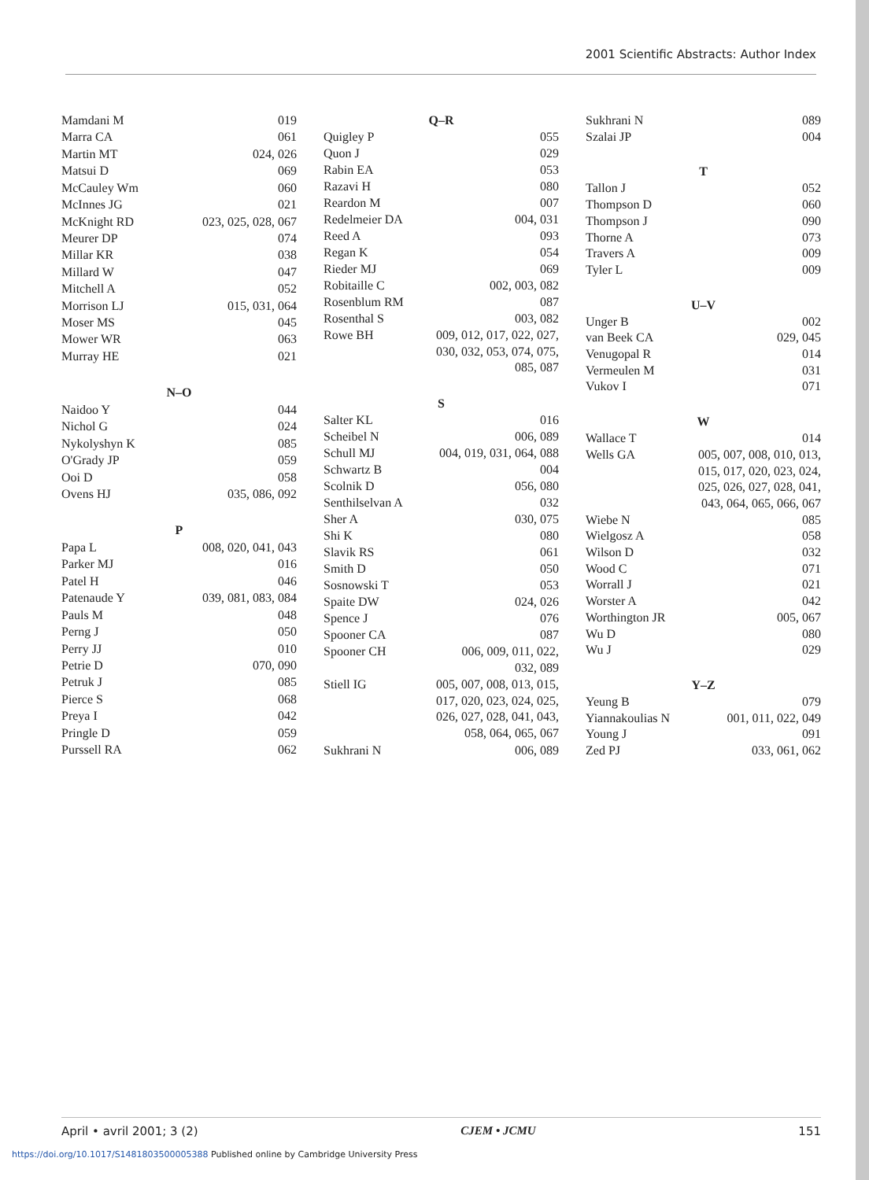2001 Scientific Abstracts: Author Index
| Mamdani M | 019 |
| Marra CA | 061 |
| Martin MT | 024, 026 |
| Matsui D | 069 |
| McCauley Wm | 060 |
| McInnes JG | 021 |
| McKnight RD | 023, 025, 028, 067 |
| Meurer DP | 074 |
| Millar KR | 038 |
| Millard W | 047 |
| Mitchell A | 052 |
| Morrison LJ | 015, 031, 064 |
| Moser MS | 045 |
| Mower WR | 063 |
| Murray HE | 021 |
| N–O | |
| Naidoo Y | 044 |
| Nichol G | 024 |
| Nykolyshyn K | 085 |
| O'Grady JP | 059 |
| Ooi D | 058 |
| Ovens HJ | 035, 086, 092 |
| P | |
| Papa L | 008, 020, 041, 043 |
| Parker MJ | 016 |
| Patel H | 046 |
| Patenaude Y | 039, 081, 083, 084 |
| Pauls M | 048 |
| Perng J | 050 |
| Perry JJ | 010 |
| Petrie D | 070, 090 |
| Petruk J | 085 |
| Pierce S | 068 |
| Preya I | 042 |
| Pringle D | 059 |
| Purssell RA | 062 |
| Q–R | |
| --- | --- |
| Quigley P | 055 |
| Quon J | 029 |
| Rabin EA | 053 |
| Razavi H | 080 |
| Reardon M | 007 |
| Redelmeier DA | 004, 031 |
| Reed A | 093 |
| Regan K | 054 |
| Rieder MJ | 069 |
| Robitaille C | 002, 003, 082 |
| Rosenblum RM | 087 |
| Rosenthal S | 003, 082 |
| Rowe BH | 009, 012, 017, 022, 027, 030, 032, 053, 074, 075, 085, 087 |
| S | |
| Salter KL | 016 |
| Scheibel N | 006, 089 |
| Schull MJ | 004, 019, 031, 064, 088 |
| Schwartz B | 004 |
| Scolnik D | 056, 080 |
| Senthilselvan A | 032 |
| Sher A | 030, 075 |
| Shi K | 080 |
| Slavik RS | 061 |
| Smith D | 050 |
| Sosnowski T | 053 |
| Spaite DW | 024, 026 |
| Spence J | 076 |
| Spooner CA | 087 |
| Spooner CH | 006, 009, 011, 022, 032, 089 |
| Stiell IG | 005, 007, 008, 013, 015, 017, 020, 023, 024, 025, 026, 027, 028, 041, 043, 058, 064, 065, 067 |
| Sukhrani N | 006, 089 |
| Sukhrani N | 089 |
| Szalai JP | 004 |
| T | |
| Tallon J | 052 |
| Thompson D | 060 |
| Thompson J | 090 |
| Thorne A | 073 |
| Travers A | 009 |
| Tyler L | 009 |
| U–V | |
| Unger B | 002 |
| van Beek CA | 029, 045 |
| Venugopal R | 014 |
| Vermeulen M | 031 |
| Vukov I | 071 |
| W | |
| Wallace T | 014 |
| Wells GA | 005, 007, 008, 010, 013, 015, 017, 020, 023, 024, 025, 026, 027, 028, 041, 043, 064, 065, 066, 067 |
| Wiebe N | 085 |
| Wielgosz A | 058 |
| Wilson D | 032 |
| Wood C | 071 |
| Worrall J | 021 |
| Worster A | 042 |
| Worthington JR | 005, 067 |
| Wu D | 080 |
| Wu J | 029 |
| Y–Z | |
| Yeung B | 079 |
| Yiannakoulias N | 001, 011, 022, 049 |
| Young J | 091 |
| Zed PJ | 033, 061, 062 |
April • avril 2001; 3 (2) CJEM • JCMU 151
https://doi.org/10.1017/S1481803500005388 Published online by Cambridge University Press